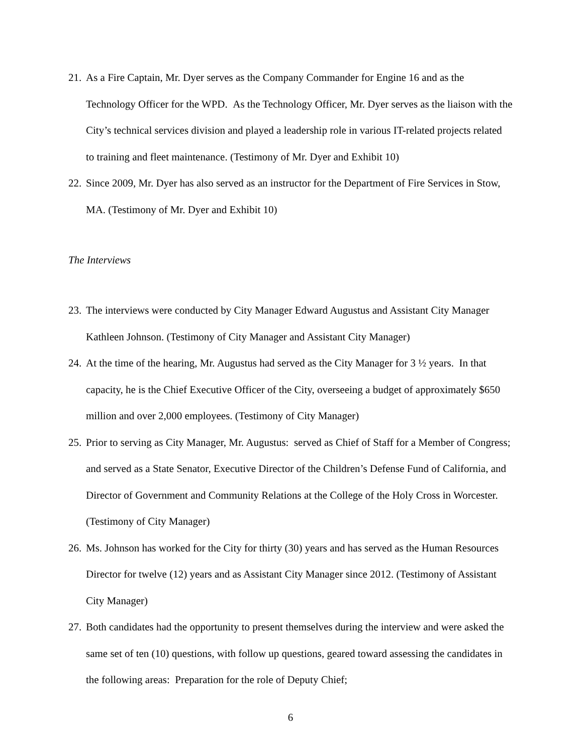21. As a Fire Captain, Mr. Dyer serves as the Company Commander for Engine 16 and as the Technology Officer for the WPD. As the Technology Officer, Mr. Dyer serves as the liaison with the City’s technical services division and played a leadership role in various IT-related projects related to training and fleet maintenance. (Testimony of Mr. Dyer and Exhibit 10)
22. Since 2009, Mr. Dyer has also served as an instructor for the Department of Fire Services in Stow, MA. (Testimony of Mr. Dyer and Exhibit 10)
The Interviews
23. The interviews were conducted by City Manager Edward Augustus and Assistant City Manager Kathleen Johnson. (Testimony of City Manager and Assistant City Manager)
24. At the time of the hearing, Mr. Augustus had served as the City Manager for 3 ½ years. In that capacity, he is the Chief Executive Officer of the City, overseeing a budget of approximately $650 million and over 2,000 employees. (Testimony of City Manager)
25. Prior to serving as City Manager, Mr. Augustus: served as Chief of Staff for a Member of Congress; and served as a State Senator, Executive Director of the Children’s Defense Fund of California, and Director of Government and Community Relations at the College of the Holy Cross in Worcester. (Testimony of City Manager)
26. Ms. Johnson has worked for the City for thirty (30) years and has served as the Human Resources Director for twelve (12) years and as Assistant City Manager since 2012. (Testimony of Assistant City Manager)
27. Both candidates had the opportunity to present themselves during the interview and were asked the same set of ten (10) questions, with follow up questions, geared toward assessing the candidates in the following areas: Preparation for the role of Deputy Chief;
6